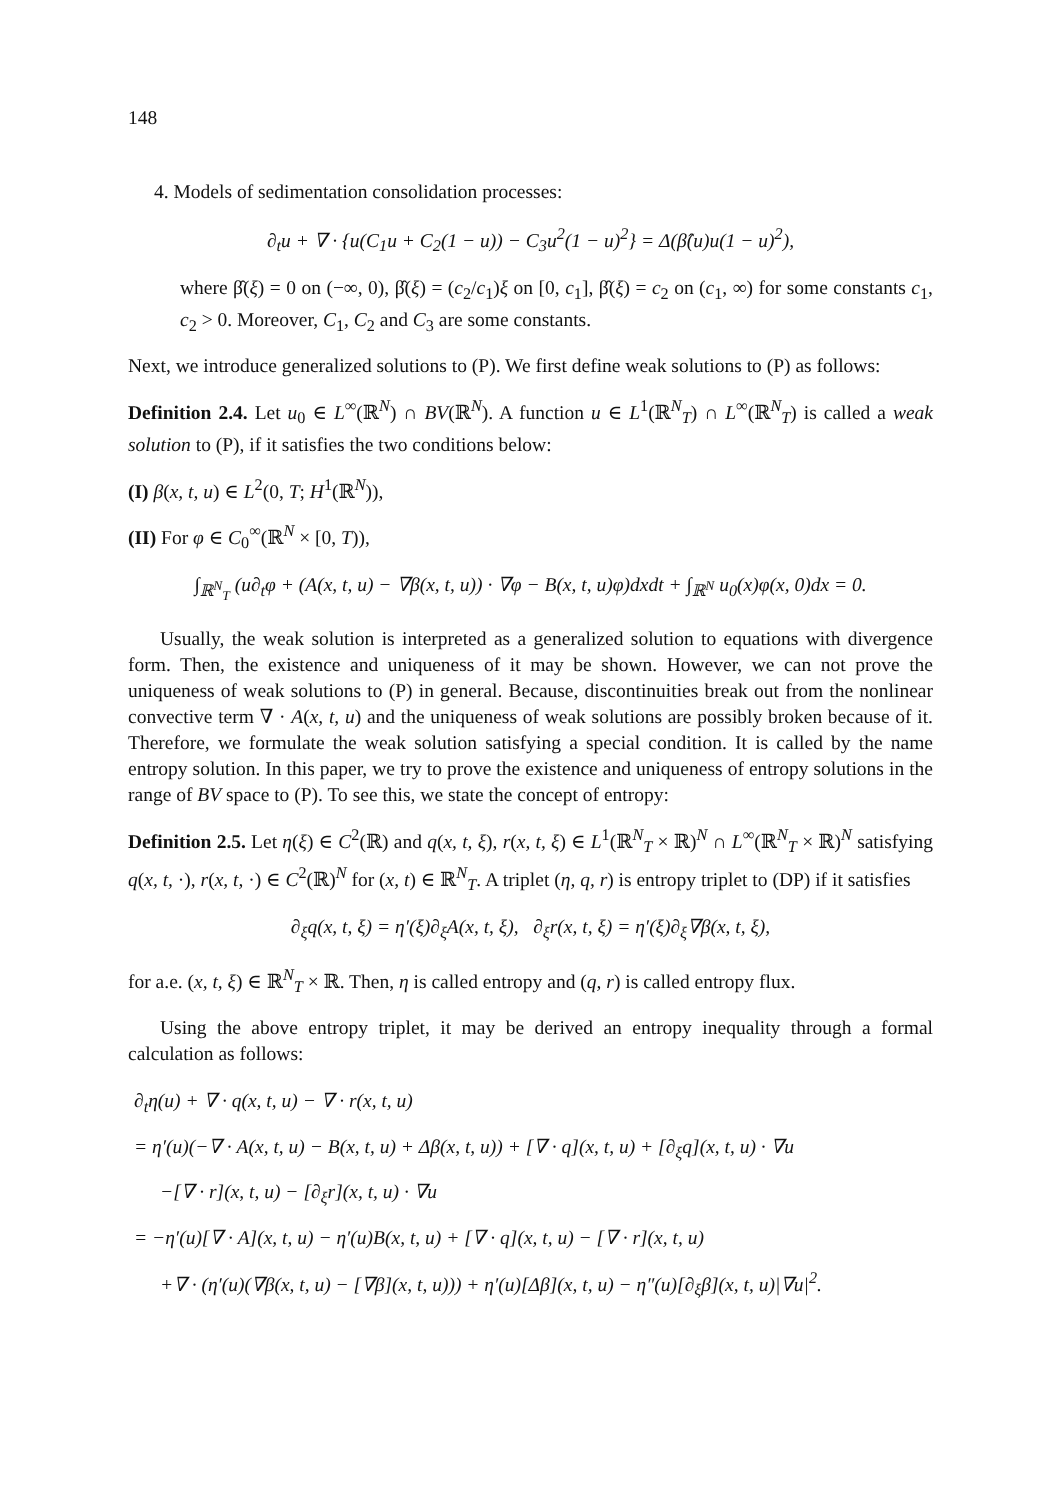148
4. Models of sedimentation consolidation processes:
∂<sub>t</sub>u + ∇ · {u(C<sub>1</sub>u + C<sub>2</sub>(1 − u)) − C<sub>3</sub>u<sup>2</sup>(1 − u)<sup>2</sup>} = Δ(β̂(u)u(1 − u)<sup>2</sup>),
where β̂(ξ) = 0 on (−∞, 0), β̂(ξ) = (c<sub>2</sub>/c<sub>1</sub>)ξ on [0, c<sub>1</sub>], β̂(ξ) = c<sub>2</sub> on (c<sub>1</sub>, ∞) for some constants c<sub>1</sub>, c<sub>2</sub> > 0. Moreover, C<sub>1</sub>, C<sub>2</sub> and C<sub>3</sub> are some constants.
Next, we introduce generalized solutions to (P). We first define weak solutions to (P) as follows:
Definition 2.4. Let u<sub>0</sub> ∈ L<sup>∞</sup>(ℝ<sup>N</sup>) ∩ BV(ℝ<sup>N</sup>). A function u ∈ L<sup>1</sup>(ℝ<sup>N</sup><sub>T</sub>) ∩ L<sup>∞</sup>(ℝ<sup>N</sup><sub>T</sub>) is called a weak solution to (P), if it satisfies the two conditions below:
(I) β(x, t, u) ∈ L<sup>2</sup>(0, T; H<sup>1</sup>(ℝ<sup>N</sup>)),
(II) For φ ∈ C<sub>0</sub><sup>∞</sup>(ℝ<sup>N</sup> × [0, T)),
∫<sub>ℝ<sup>N</sup><sub>T</sub></sub> (u∂<sub>t</sub>φ + (A(x, t, u) − ∇β(x, t, u)) · ∇φ − B(x, t, u)φ)dxdt + ∫<sub>ℝ<sup>N</sup></sub> u<sub>0</sub>(x)φ(x, 0)dx = 0.
Usually, the weak solution is interpreted as a generalized solution to equations with divergence form. Then, the existence and uniqueness of it may be shown. However, we can not prove the uniqueness of weak solutions to (P) in general. Because, discontinuities break out from the nonlinear convective term ∇ · A(x, t, u) and the uniqueness of weak solutions are possibly broken because of it. Therefore, we formulate the weak solution satisfying a special condition. It is called by the name entropy solution. In this paper, we try to prove the existence and uniqueness of entropy solutions in the range of BV space to (P). To see this, we state the concept of entropy:
Definition 2.5. Let η(ξ) ∈ C<sup>2</sup>(ℝ) and q(x, t, ξ), r(x, t, ξ) ∈ L<sup>1</sup>(ℝ<sup>N</sup><sub>T</sub> × ℝ)<sup>N</sup> ∩ L<sup>∞</sup>(ℝ<sup>N</sup><sub>T</sub> × ℝ)<sup>N</sup> satisfying q(x, t, ·), r(x, t, ·) ∈ C<sup>2</sup>(ℝ)<sup>N</sup> for (x, t) ∈ ℝ<sup>N</sup><sub>T</sub>. A triplet (η, q, r) is entropy triplet to (DP) if it satisfies
∂<sub>ξ</sub>q(x, t, ξ) = η′(ξ)∂<sub>ξ</sub>A(x, t, ξ), ∂<sub>ξ</sub>r(x, t, ξ) = η′(ξ)∂<sub>ξ</sub>∇β(x, t, ξ),
for a.e. (x, t, ξ) ∈ ℝ<sup>N</sup><sub>T</sub> × ℝ. Then, η is called entropy and (q, r) is called entropy flux.
Using the above entropy triplet, it may be derived an entropy inequality through a formal calculation as follows:
∂<sub>t</sub>η(u) + ∇ · q(x, t, u) − ∇ · r(x, t, u)
= η′(u)(−∇ · A(x, t, u) − B(x, t, u) + Δβ(x, t, u)) + [∇ · q](x, t, u) + [∂<sub>ξ</sub>q](x, t, u) · ∇u
−[∇ · r](x, t, u) − [∂<sub>ξ</sub>r](x, t, u) · ∇u
= −η′(u)[∇ · A](x, t, u) − η′(u)B(x, t, u) + [∇ · q](x, t, u) − [∇ · r](x, t, u)
+∇ · (η′(u)(∇β(x, t, u) − [∇β](x, t, u))) + η′(u)[Δβ](x, t, u) − η″(u)[∂<sub>ξ</sub>β](x, t, u)|∇u|<sup>2</sup>.